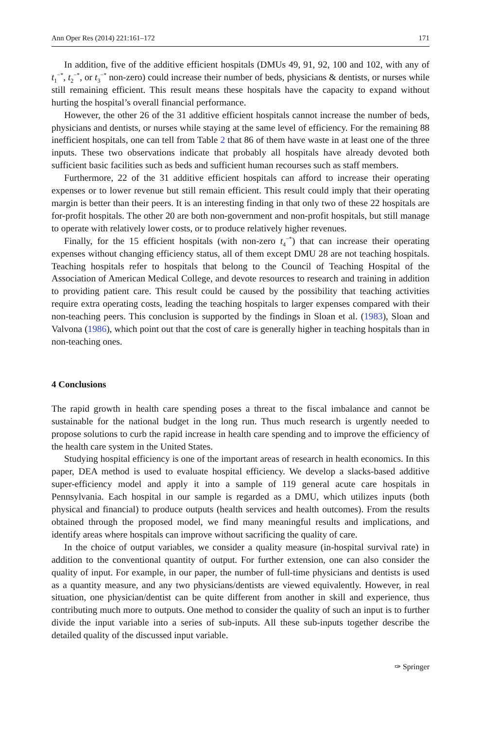Ann Oper Res (2014) 221:161–172 171
In addition, five of the additive efficient hospitals (DMUs 49, 91, 92, 100 and 102, with any of t<sub>1</sub><sup>−*</sup>, t<sub>2</sub><sup>−*</sup>, or t<sub>3</sub><sup>−*</sup> non-zero) could increase their number of beds, physicians & dentists, or nurses while still remaining efficient. This result means these hospitals have the capacity to expand without hurting the hospital’s overall financial performance.
However, the other 26 of the 31 additive efficient hospitals cannot increase the number of beds, physicians and dentists, or nurses while staying at the same level of efficiency. For the remaining 88 inefficient hospitals, one can tell from Table 2 that 86 of them have waste in at least one of the three inputs. These two observations indicate that probably all hospitals have already devoted both sufficient basic facilities such as beds and sufficient human recourses such as staff members.
Furthermore, 22 of the 31 additive efficient hospitals can afford to increase their operating expenses or to lower revenue but still remain efficient. This result could imply that their operating margin is better than their peers. It is an interesting finding in that only two of these 22 hospitals are for-profit hospitals. The other 20 are both non-government and non-profit hospitals, but still manage to operate with relatively lower costs, or to produce relatively higher revenues.
Finally, for the 15 efficient hospitals (with non-zero t<sub>4</sub><sup>−*</sup>) that can increase their operating expenses without changing efficiency status, all of them except DMU 28 are not teaching hospitals. Teaching hospitals refer to hospitals that belong to the Council of Teaching Hospital of the Association of American Medical College, and devote resources to research and training in addition to providing patient care. This result could be caused by the possibility that teaching activities require extra operating costs, leading the teaching hospitals to larger expenses compared with their non-teaching peers. This conclusion is supported by the findings in Sloan et al. (1983), Sloan and Valvona (1986), which point out that the cost of care is generally higher in teaching hospitals than in non-teaching ones.
4 Conclusions
The rapid growth in health care spending poses a threat to the fiscal imbalance and cannot be sustainable for the national budget in the long run. Thus much research is urgently needed to propose solutions to curb the rapid increase in health care spending and to improve the efficiency of the health care system in the United States.
Studying hospital efficiency is one of the important areas of research in health economics. In this paper, DEA method is used to evaluate hospital efficiency. We develop a slacks-based additive super-efficiency model and apply it into a sample of 119 general acute care hospitals in Pennsylvania. Each hospital in our sample is regarded as a DMU, which utilizes inputs (both physical and financial) to produce outputs (health services and health outcomes). From the results obtained through the proposed model, we find many meaningful results and implications, and identify areas where hospitals can improve without sacrificing the quality of care.
In the choice of output variables, we consider a quality measure (in-hospital survival rate) in addition to the conventional quantity of output. For further extension, one can also consider the quality of input. For example, in our paper, the number of full-time physicians and dentists is used as a quantity measure, and any two physicians/dentists are viewed equivalently. However, in real situation, one physician/dentist can be quite different from another in skill and experience, thus contributing much more to outputs. One method to consider the quality of such an input is to further divide the input variable into a series of sub-inputs. All these sub-inputs together describe the detailed quality of the discussed input variable.
✑ Springer